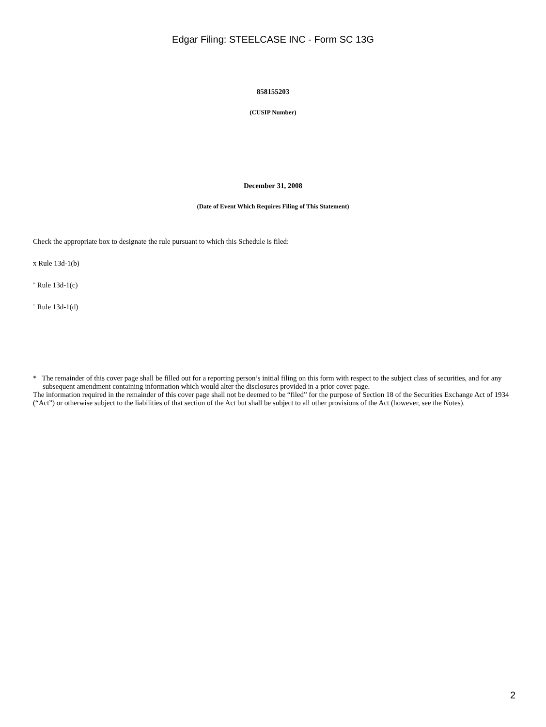Edgar Filing: STEELCASE INC - Form SC 13G
858155203
(CUSIP Number)
December 31, 2008
(Date of Event Which Requires Filing of This Statement)
Check the appropriate box to designate the rule pursuant to which this Schedule is filed:
x Rule 13d-1(b)
¨ Rule 13d-1(c)
¨ Rule 13d-1(d)
* The remainder of this cover page shall be filled out for a reporting person’s initial filing on this form with respect to the subject class of securities, and for any subsequent amendment containing information which would alter the disclosures provided in a prior cover page.
The information required in the remainder of this cover page shall not be deemed to be “filed” for the purpose of Section 18 of the Securities Exchange Act of 1934 (“Act”) or otherwise subject to the liabilities of that section of the Act but shall be subject to all other provisions of the Act (however, see the Notes).
2